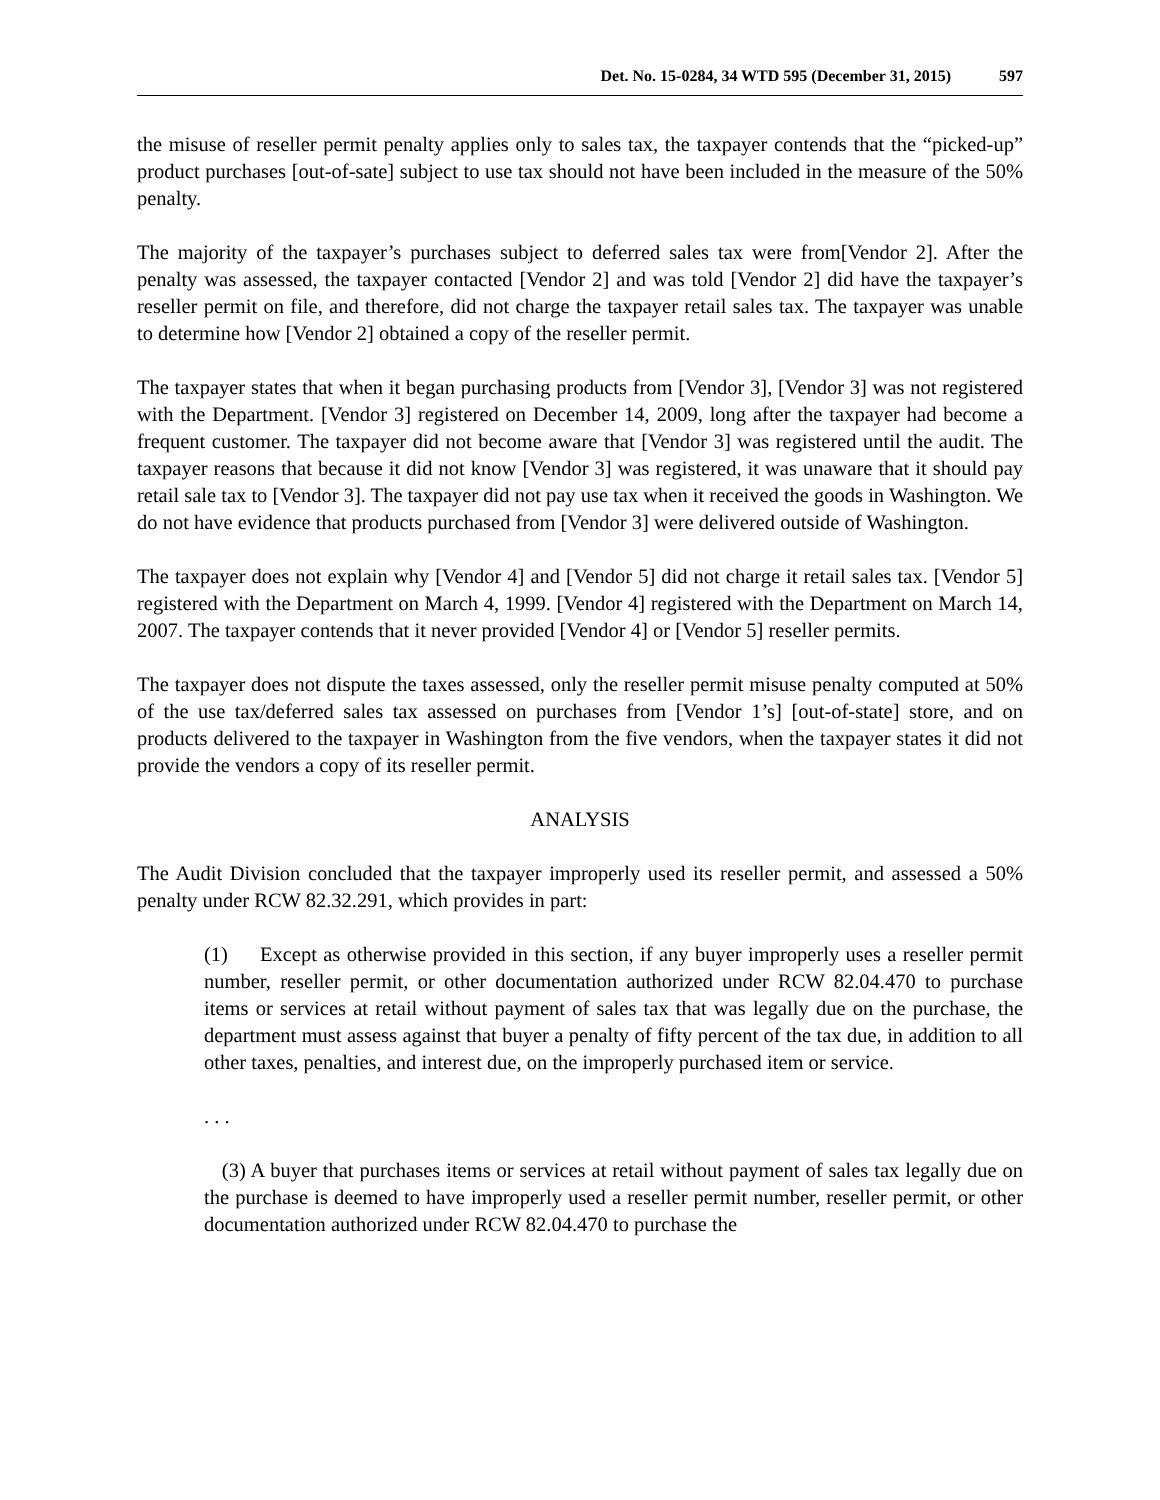Det. No. 15-0284, 34 WTD 595 (December 31, 2015) 597
the misuse of reseller permit penalty applies only to sales tax, the taxpayer contends that the “picked-up” product purchases [out-of-sate] subject to use tax should not have been included in the measure of the 50% penalty.
The majority of the taxpayer’s purchases subject to deferred sales tax were from[Vendor 2]. After the penalty was assessed, the taxpayer contacted [Vendor 2] and was told [Vendor 2] did have the taxpayer’s reseller permit on file, and therefore, did not charge the taxpayer retail sales tax. The taxpayer was unable to determine how [Vendor 2] obtained a copy of the reseller permit.
The taxpayer states that when it began purchasing products from [Vendor 3], [Vendor 3] was not registered with the Department. [Vendor 3] registered on December 14, 2009, long after the taxpayer had become a frequent customer. The taxpayer did not become aware that [Vendor 3] was registered until the audit. The taxpayer reasons that because it did not know [Vendor 3] was registered, it was unaware that it should pay retail sale tax to [Vendor 3]. The taxpayer did not pay use tax when it received the goods in Washington. We do not have evidence that products purchased from [Vendor 3] were delivered outside of Washington.
The taxpayer does not explain why [Vendor 4] and [Vendor 5] did not charge it retail sales tax. [Vendor 5] registered with the Department on March 4, 1999. [Vendor 4] registered with the Department on March 14, 2007. The taxpayer contends that it never provided [Vendor 4] or [Vendor 5] reseller permits.
The taxpayer does not dispute the taxes assessed, only the reseller permit misuse penalty computed at 50% of the use tax/deferred sales tax assessed on purchases from [Vendor 1’s] [out-of-state] store, and on products delivered to the taxpayer in Washington from the five vendors, when the taxpayer states it did not provide the vendors a copy of its reseller permit.
ANALYSIS
The Audit Division concluded that the taxpayer improperly used its reseller permit, and assessed a 50% penalty under RCW 82.32.291, which provides in part:
(1) Except as otherwise provided in this section, if any buyer improperly uses a reseller permit number, reseller permit, or other documentation authorized under RCW 82.04.470 to purchase items or services at retail without payment of sales tax that was legally due on the purchase, the department must assess against that buyer a penalty of fifty percent of the tax due, in addition to all other taxes, penalties, and interest due, on the improperly purchased item or service.
. . .
(3) A buyer that purchases items or services at retail without payment of sales tax legally due on the purchase is deemed to have improperly used a reseller permit number, reseller permit, or other documentation authorized under RCW 82.04.470 to purchase the